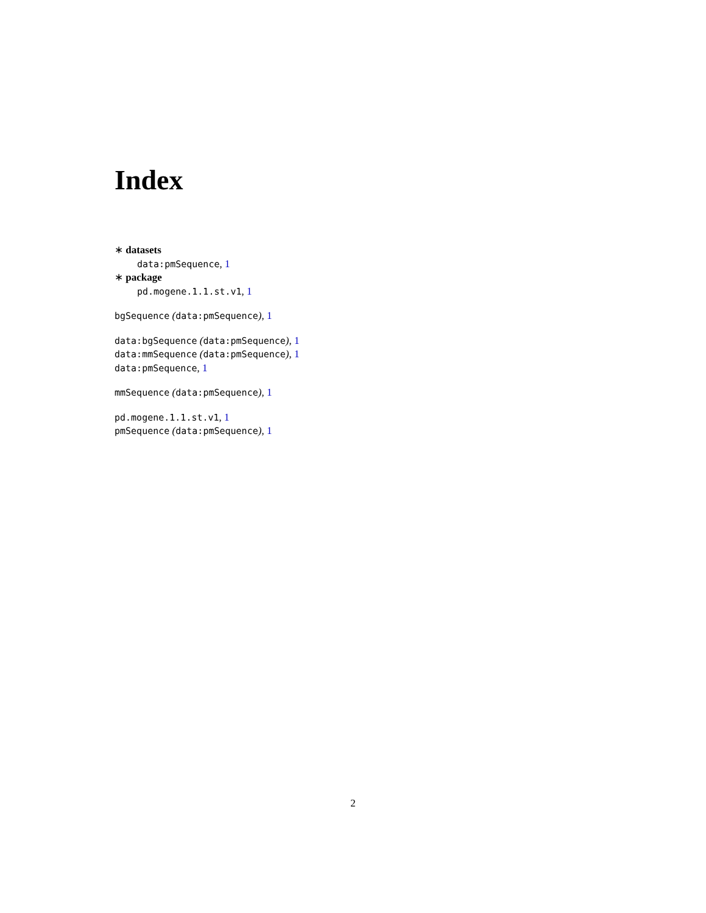Index
∗ datasets
data:pmSequence, 1
∗ package
pd.mogene.1.1.st.v1, 1
bgSequence (data:pmSequence), 1
data:bgSequence (data:pmSequence), 1
data:mmSequence (data:pmSequence), 1
data:pmSequence, 1
mmSequence (data:pmSequence), 1
pd.mogene.1.1.st.v1, 1
pmSequence (data:pmSequence), 1
2